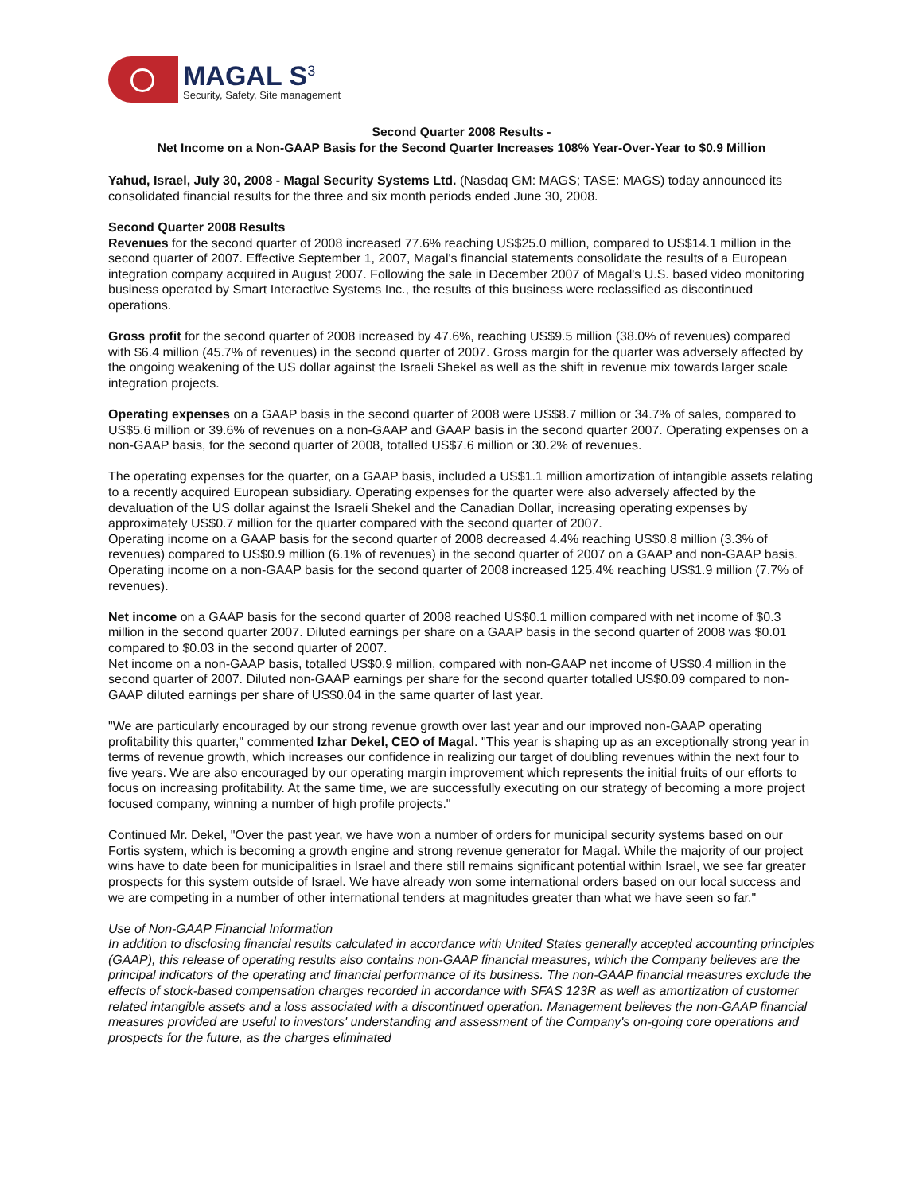MAGAL S<sup>3</sup>
Security, Safety, Site management
Second Quarter 2008 Results -
Net Income on a Non-GAAP Basis for the Second Quarter Increases 108% Year-Over-Year to $0.9 Million
Yahud, Israel, July 30, 2008 - Magal Security Systems Ltd. (Nasdaq GM: MAGS; TASE: MAGS) today announced its consolidated financial results for the three and six month periods ended June 30, 2008.
Second Quarter 2008 Results
Revenues for the second quarter of 2008 increased 77.6% reaching US$25.0 million, compared to US$14.1 million in the second quarter of 2007. Effective September 1, 2007, Magal's financial statements consolidate the results of a European integration company acquired in August 2007. Following the sale in December 2007 of Magal's U.S. based video monitoring business operated by Smart Interactive Systems Inc., the results of this business were reclassified as discontinued operations.
Gross profit for the second quarter of 2008 increased by 47.6%, reaching US$9.5 million (38.0% of revenues) compared with $6.4 million (45.7% of revenues) in the second quarter of 2007. Gross margin for the quarter was adversely affected by the ongoing weakening of the US dollar against the Israeli Shekel as well as the shift in revenue mix towards larger scale integration projects.
Operating expenses on a GAAP basis in the second quarter of 2008 were US$8.7 million or 34.7% of sales, compared to US$5.6 million or 39.6% of revenues on a non-GAAP and GAAP basis in the second quarter 2007. Operating expenses on a non-GAAP basis, for the second quarter of 2008, totalled US$7.6 million or 30.2% of revenues.
The operating expenses for the quarter, on a GAAP basis, included a US$1.1 million amortization of intangible assets relating to a recently acquired European subsidiary. Operating expenses for the quarter were also adversely affected by the devaluation of the US dollar against the Israeli Shekel and the Canadian Dollar, increasing operating expenses by approximately US$0.7 million for the quarter compared with the second quarter of 2007.
Operating income on a GAAP basis for the second quarter of 2008 decreased 4.4% reaching US$0.8 million (3.3% of revenues) compared to US$0.9 million (6.1% of revenues) in the second quarter of 2007 on a GAAP and non-GAAP basis. Operating income on a non-GAAP basis for the second quarter of 2008 increased 125.4% reaching US$1.9 million (7.7% of revenues).
Net income on a GAAP basis for the second quarter of 2008 reached US$0.1 million compared with net income of $0.3 million in the second quarter 2007. Diluted earnings per share on a GAAP basis in the second quarter of 2008 was $0.01 compared to $0.03 in the second quarter of 2007.
Net income on a non-GAAP basis, totalled US$0.9 million, compared with non-GAAP net income of US$0.4 million in the second quarter of 2007. Diluted non-GAAP earnings per share for the second quarter totalled US$0.09 compared to non-GAAP diluted earnings per share of US$0.04 in the same quarter of last year.
"We are particularly encouraged by our strong revenue growth over last year and our improved non-GAAP operating profitability this quarter," commented Izhar Dekel, CEO of Magal. "This year is shaping up as an exceptionally strong year in terms of revenue growth, which increases our confidence in realizing our target of doubling revenues within the next four to five years. We are also encouraged by our operating margin improvement which represents the initial fruits of our efforts to focus on increasing profitability. At the same time, we are successfully executing on our strategy of becoming a more project focused company, winning a number of high profile projects."
Continued Mr. Dekel, "Over the past year, we have won a number of orders for municipal security systems based on our Fortis system, which is becoming a growth engine and strong revenue generator for Magal. While the majority of our project wins have to date been for municipalities in Israel and there still remains significant potential within Israel, we see far greater prospects for this system outside of Israel. We have already won some international orders based on our local success and we are competing in a number of other international tenders at magnitudes greater than what we have seen so far."
Use of Non-GAAP Financial Information
In addition to disclosing financial results calculated in accordance with United States generally accepted accounting principles (GAAP), this release of operating results also contains non-GAAP financial measures, which the Company believes are the principal indicators of the operating and financial performance of its business. The non-GAAP financial measures exclude the effects of stock-based compensation charges recorded in accordance with SFAS 123R as well as amortization of customer related intangible assets and a loss associated with a discontinued operation. Management believes the non-GAAP financial measures provided are useful to investors' understanding and assessment of the Company's on-going core operations and prospects for the future, as the charges eliminated